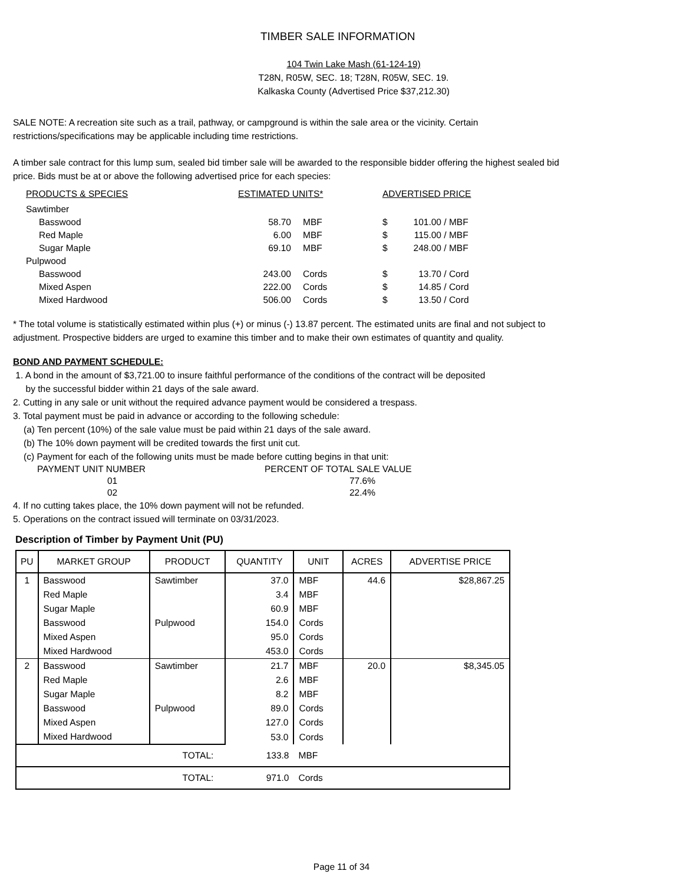TIMBER SALE INFORMATION
104 Twin Lake Mash (61-124-19)
T28N, R05W, SEC. 18; T28N, R05W, SEC. 19.
Kalkaska County (Advertised Price $37,212.30)
SALE NOTE: A recreation site such as a trail, pathway, or campground is within the sale area or the vicinity. Certain
restrictions/specifications may be applicable including time restrictions.
A timber sale contract for this lump sum, sealed bid timber sale will be awarded to the responsible bidder offering the highest sealed bid
price. Bids must be at or above the following advertised price for each species:
| PRODUCTS & SPECIES | ESTIMATED UNITS* | | ADVERTISED PRICE | | |
| --- | --- | --- | --- | --- | --- |
| Sawtimber | | | | | |
| Basswood | 58.70 | MBF | $ | 101.00 | / MBF |
| Red Maple | 6.00 | MBF | $ | 115.00 | / MBF |
| Sugar Maple | 69.10 | MBF | $ | 248.00 | / MBF |
| Pulpwood | | | | | |
| Basswood | 243.00 | Cords | $ | 13.70 | / Cord |
| Mixed Aspen | 222.00 | Cords | $ | 14.85 | / Cord |
| Mixed Hardwood | 506.00 | Cords | $ | 13.50 | / Cord |
* The total volume is statistically estimated within plus (+) or minus (-) 13.87 percent. The estimated units are final and not subject to
adjustment. Prospective bidders are urged to examine this timber and to make their own estimates of quantity and quality.
BOND AND PAYMENT SCHEDULE:
1. A bond in the amount of $3,721.00 to insure faithful performance of the conditions of the contract will be deposited
by the successful bidder within 21 days of the sale award.
2. Cutting in any sale or unit without the required advance payment would be considered a trespass.
3. Total payment must be paid in advance or according to the following schedule:
(a) Ten percent (10%) of the sale value must be paid within 21 days of the sale award.
(b) The 10% down payment will be credited towards the first unit cut.
(c) Payment for each of the following units must be made before cutting begins in that unit:
| PAYMENT UNIT NUMBER | PERCENT OF TOTAL SALE VALUE |
| 01 | 77.6% |
| 02 | 22.4% |
4. If no cutting takes place, the 10% down payment will not be refunded.
5. Operations on the contract issued will terminate on 03/31/2023.
Description of Timber by Payment Unit (PU)
| PU | MARKET GROUP | PRODUCT | QUANTITY | UNIT | ACRES | ADVERTISE PRICE |
| --- | --- | --- | --- | --- | --- | --- |
| 1 | Basswood | Sawtimber | 37.0 | MBF | 44.6 | $28,867.25 |
| | Red Maple | | 3.4 | MBF | | |
| | Sugar Maple | | 60.9 | MBF | | |
| | Basswood | Pulpwood | 154.0 | Cords | | |
| | Mixed Aspen | | 95.0 | Cords | | |
| | Mixed Hardwood | | 453.0 | Cords | | |
| 2 | Basswood | Sawtimber | 21.7 | MBF | 20.0 | $8,345.05 |
| | Red Maple | | 2.6 | MBF | | |
| | Sugar Maple | | 8.2 | MBF | | |
| | Basswood | Pulpwood | 89.0 | Cords | | |
| | Mixed Aspen | | 127.0 | Cords | | |
| | Mixed Hardwood | | 53.0 | Cords | | |
| TOTAL: | | | 133.8 | MBF | | |
| TOTAL: | | | 971.0 | Cords | | |
Page 11 of 34